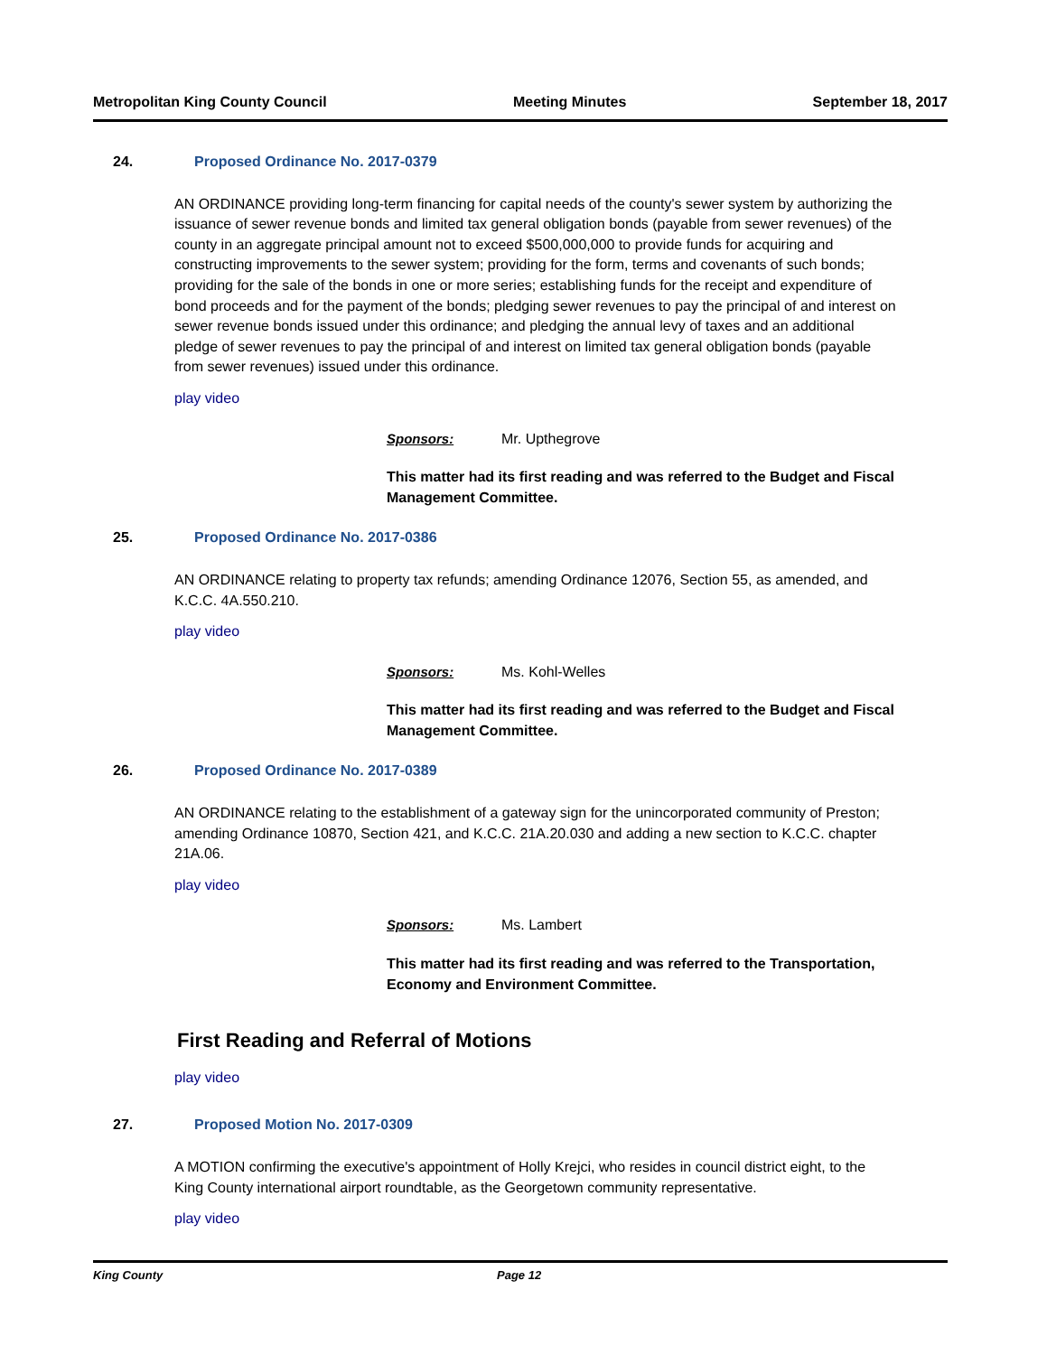Metropolitan King County Council Meeting Minutes September 18, 2017
24. Proposed Ordinance No. 2017-0379
AN ORDINANCE providing long-term financing for capital needs of the county's sewer system by authorizing the issuance of sewer revenue bonds and limited tax general obligation bonds (payable from sewer revenues) of the county in an aggregate principal amount not to exceed $500,000,000 to provide funds for acquiring and constructing improvements to the sewer system; providing for the form, terms and covenants of such bonds; providing for the sale of the bonds in one or more series; establishing funds for the receipt and expenditure of bond proceeds and for the payment of the bonds; pledging sewer revenues to pay the principal of and interest on sewer revenue bonds issued under this ordinance; and pledging the annual levy of taxes and an additional pledge of sewer revenues to pay the principal of and interest on limited tax general obligation bonds (payable from sewer revenues) issued under this ordinance.
play video
Sponsors: Mr. Upthegrove
This matter had its first reading and was referred to the Budget and Fiscal Management Committee.
25. Proposed Ordinance No. 2017-0386
AN ORDINANCE relating to property tax refunds; amending Ordinance 12076, Section 55, as amended, and K.C.C. 4A.550.210.
play video
Sponsors: Ms. Kohl-Welles
This matter had its first reading and was referred to the Budget and Fiscal Management Committee.
26. Proposed Ordinance No. 2017-0389
AN ORDINANCE relating to the establishment of a gateway sign for the unincorporated community of Preston; amending Ordinance 10870, Section 421, and K.C.C. 21A.20.030 and adding a new section to K.C.C. chapter 21A.06.
play video
Sponsors: Ms. Lambert
This matter had its first reading and was referred to the Transportation, Economy and Environment Committee.
First Reading and Referral of Motions
play video
27. Proposed Motion No. 2017-0309
A MOTION confirming the executive's appointment of Holly Krejci, who resides in council district eight, to the King County international airport roundtable, as the Georgetown community representative.
play video
King County Page 12